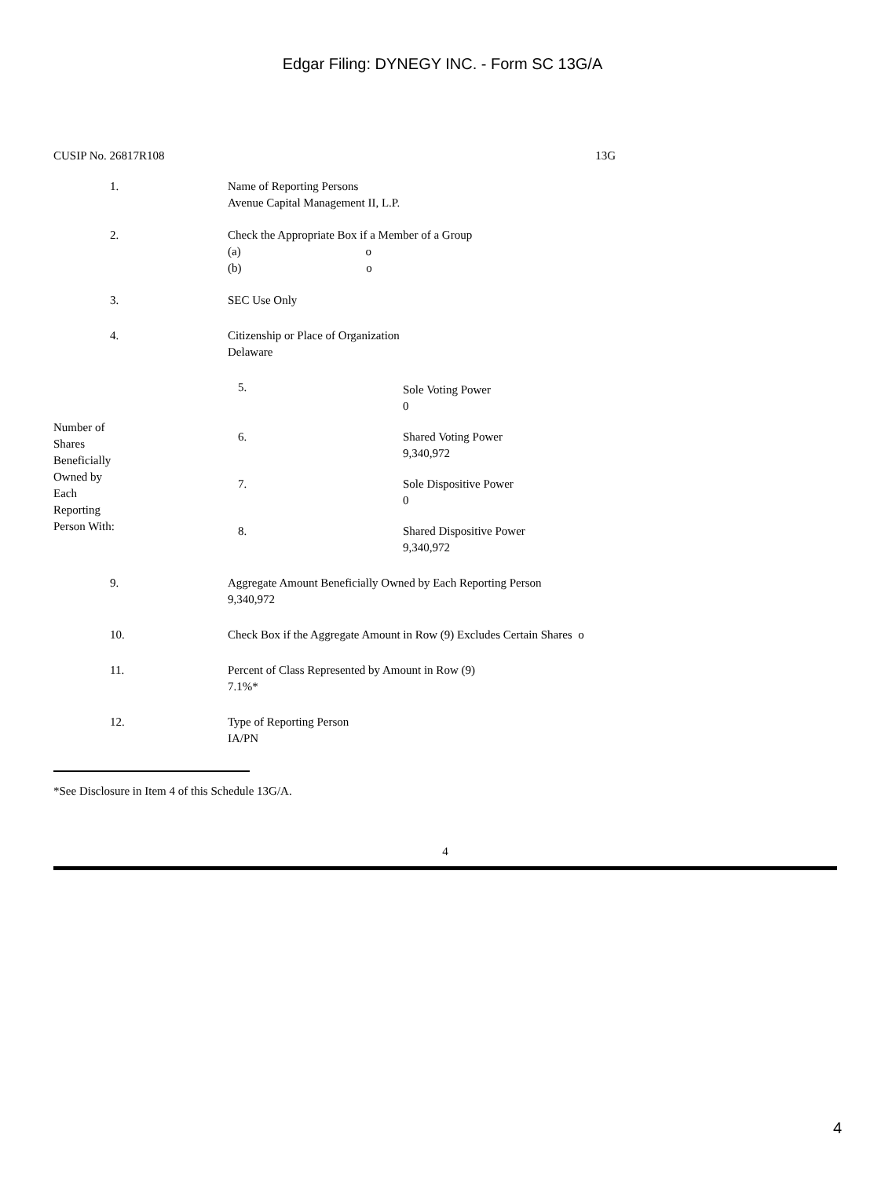Edgar Filing: DYNEGY INC. - Form SC 13G/A
CUSIP No. 26817R108 13G
| 1. | Name of Reporting Persons Avenue Capital Management II, L.P. |
| 2. | Check the Appropriate Box if a Member of a Group (a) o (b) o |
| 3. | SEC Use Only |
| 4. | Citizenship or Place of Organization Delaware |
| Number of Shares Beneficially Owned by Each Reporting Person With: | 5. | Sole Voting Power 0 |
| | 6. | Shared Voting Power 9,340,972 |
| | 7. | Sole Dispositive Power 0 |
| | 8. | Shared Dispositive Power 9,340,972 |
| 9. | Aggregate Amount Beneficially Owned by Each Reporting Person 9,340,972 |
| 10. | Check Box if the Aggregate Amount in Row (9) Excludes Certain Shares o |
| 11. | Percent of Class Represented by Amount in Row (9) 7.1%* |
| 12. | Type of Reporting Person IA/PN |
*See Disclosure in Item 4 of this Schedule 13G/A.
4
4